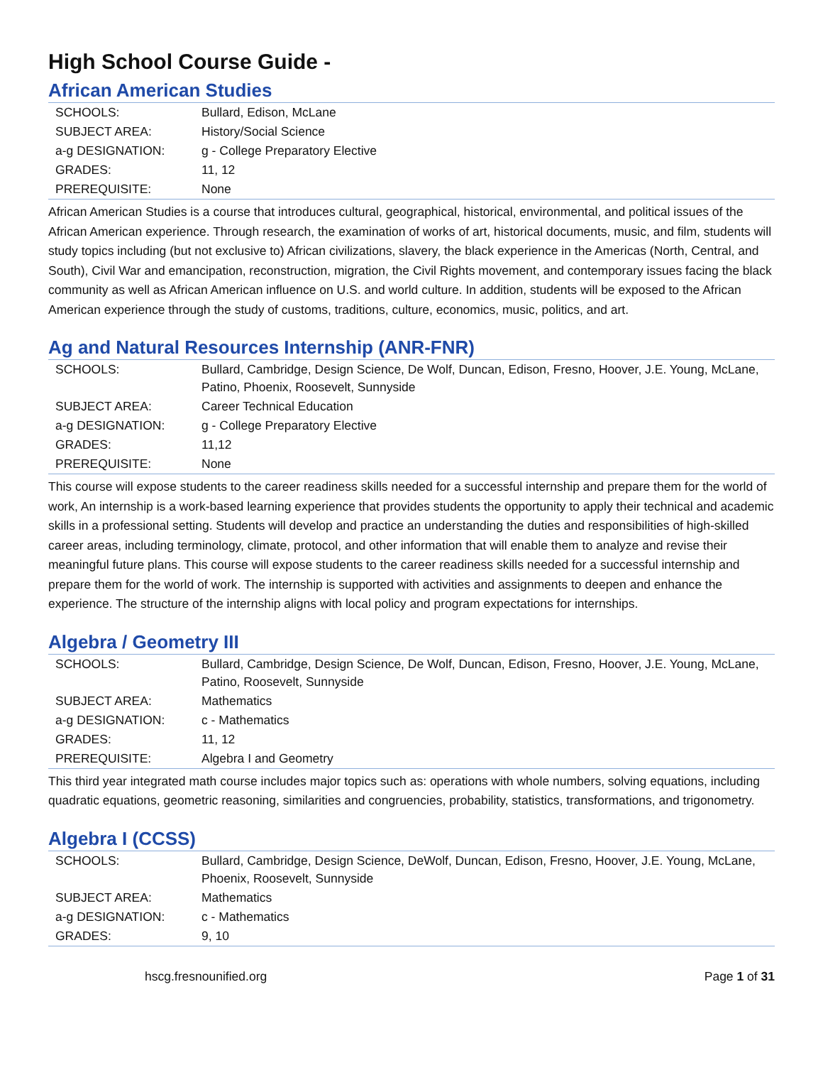High School Course Guide -
African American Studies
| SCHOOLS: | Bullard, Edison, McLane |
| SUBJECT AREA: | History/Social Science |
| a-g DESIGNATION: | g - College Preparatory Elective |
| GRADES: | 11, 12 |
| PREREQUISITE: | None |
African American Studies is a course that introduces cultural, geographical, historical, environmental, and political issues of the African American experience. Through research, the examination of works of art, historical documents, music, and film, students will study topics including (but not exclusive to) African civilizations, slavery, the black experience in the Americas (North, Central, and South), Civil War and emancipation, reconstruction, migration, the Civil Rights movement, and contemporary issues facing the black community as well as African American influence on U.S. and world culture. In addition, students will be exposed to the African American experience through the study of customs, traditions, culture, economics, music, politics, and art.
Ag and Natural Resources Internship (ANR-FNR)
| SCHOOLS: | Bullard, Cambridge, Design Science, De Wolf, Duncan, Edison, Fresno, Hoover, J.E. Young, McLane, Patino, Phoenix, Roosevelt, Sunnyside |
| SUBJECT AREA: | Career Technical Education |
| a-g DESIGNATION: | g - College Preparatory Elective |
| GRADES: | 11,12 |
| PREREQUISITE: | None |
This course will expose students to the career readiness skills needed for a successful internship and prepare them for the world of work, An internship is a work-based learning experience that provides students the opportunity to apply their technical and academic skills in a professional setting. Students will develop and practice an understanding the duties and responsibilities of high-skilled career areas, including terminology, climate, protocol, and other information that will enable them to analyze and revise their meaningful future plans. This course will expose students to the career readiness skills needed for a successful internship and prepare them for the world of work. The internship is supported with activities and assignments to deepen and enhance the experience. The structure of the internship aligns with local policy and program expectations for internships.
Algebra / Geometry III
| SCHOOLS: | Bullard, Cambridge, Design Science, De Wolf, Duncan, Edison, Fresno, Hoover, J.E. Young, McLane, Patino, Roosevelt, Sunnyside |
| SUBJECT AREA: | Mathematics |
| a-g DESIGNATION: | c - Mathematics |
| GRADES: | 11, 12 |
| PREREQUISITE: | Algebra I and Geometry |
This third year integrated math course includes major topics such as: operations with whole numbers, solving equations, including quadratic equations, geometric reasoning, similarities and congruencies, probability, statistics, transformations, and trigonometry.
Algebra I (CCSS)
| SCHOOLS: | Bullard, Cambridge, Design Science, DeWolf, Duncan, Edison, Fresno, Hoover, J.E. Young, McLane, Phoenix, Roosevelt, Sunnyside |
| SUBJECT AREA: | Mathematics |
| a-g DESIGNATION: | c - Mathematics |
| GRADES: | 9, 10 |
hscg.fresnounified.org Page 1 of 31